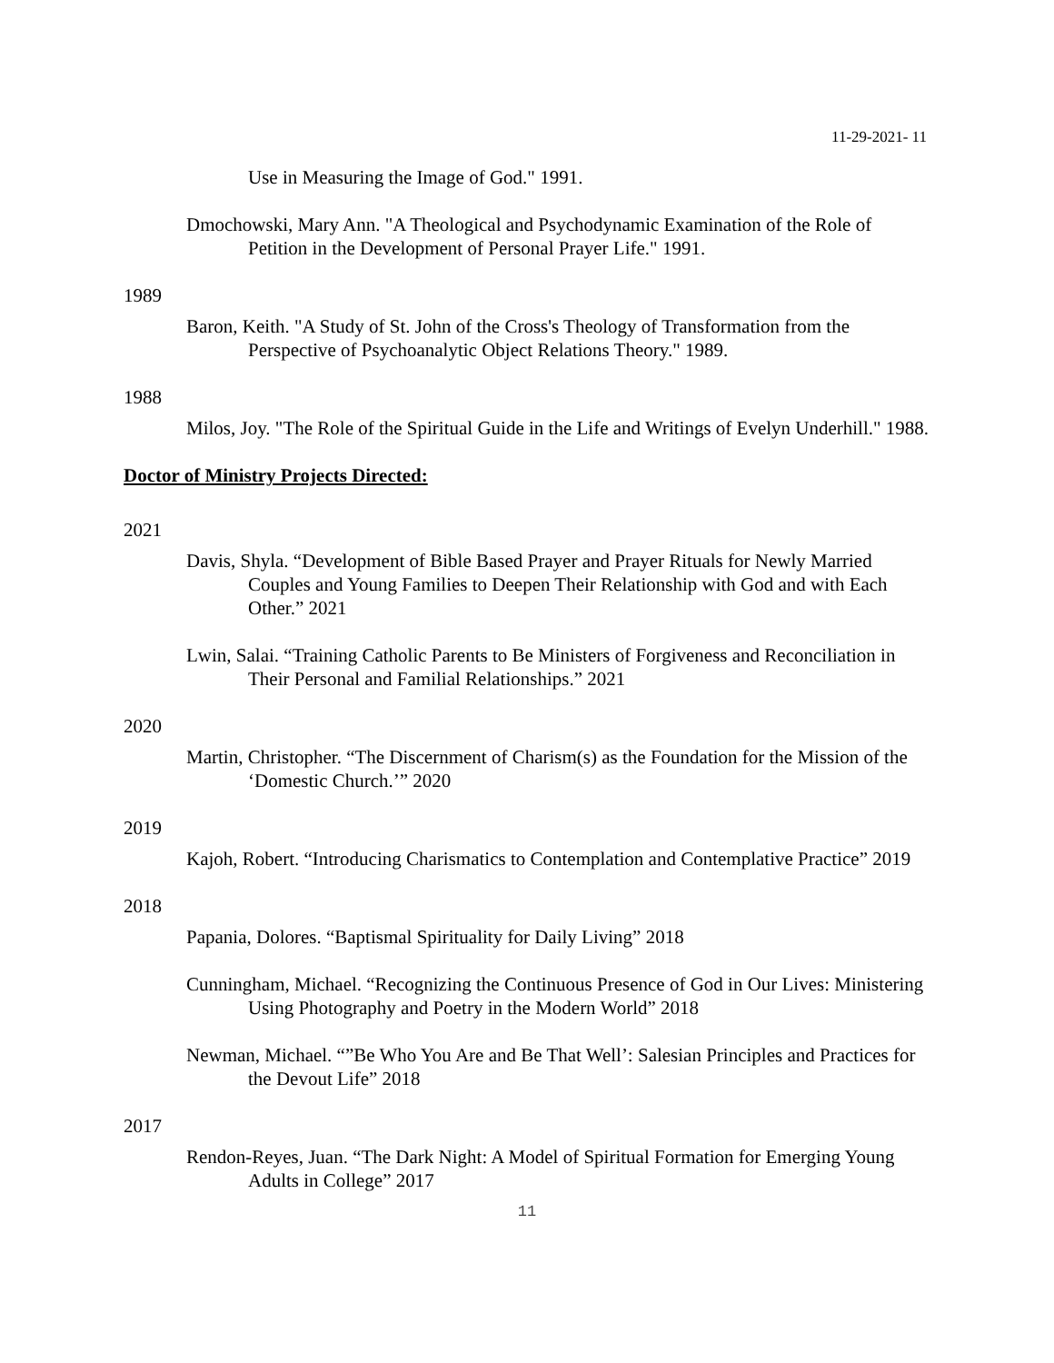11-29-2021- 11
Use in Measuring the Image of God." 1991.
Dmochowski, Mary Ann. "A Theological and Psychodynamic Examination of the Role of Petition in the Development of Personal Prayer Life." 1991.
1989
Baron, Keith. "A Study of St. John of the Cross's Theology of Transformation from the Perspective of Psychoanalytic Object Relations Theory." 1989.
1988
Milos, Joy. "The Role of the Spiritual Guide in the Life and Writings of Evelyn Underhill." 1988.
Doctor of Ministry Projects Directed:
2021
Davis, Shyla. “Development of Bible Based Prayer and Prayer Rituals for Newly Married Couples and Young Families to Deepen Their Relationship with God and with Each Other.” 2021
Lwin, Salai. “Training Catholic Parents to Be Ministers of Forgiveness and Reconciliation in Their Personal and Familial Relationships.” 2021
2020
Martin, Christopher. “The Discernment of Charism(s) as the Foundation for the Mission of the ‘Domestic Church.’” 2020
2019
Kajoh, Robert. “Introducing Charismatics to Contemplation and Contemplative Practice” 2019
2018
Papania, Dolores. “Baptismal Spirituality for Daily Living” 2018
Cunningham, Michael. “Recognizing the Continuous Presence of God in Our Lives: Ministering Using Photography and Poetry in the Modern World” 2018
Newman, Michael. “”Be Who You Are and Be That Well’: Salesian Principles and Practices for the Devout Life” 2018
2017
Rendon-Reyes, Juan. “The Dark Night: A Model of Spiritual Formation for Emerging Young Adults in College” 2017
11